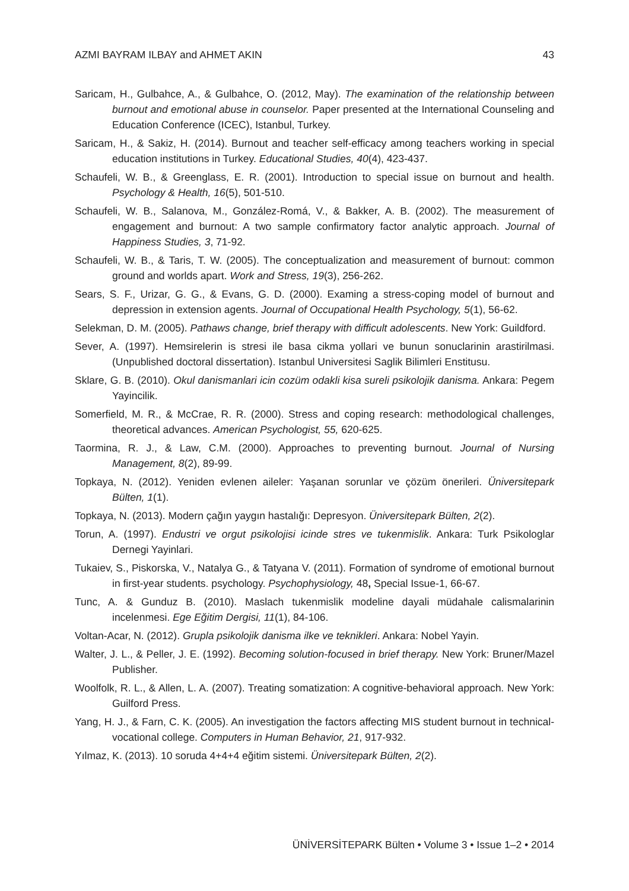AZMI BAYRAM ILBAY and AHMET AKIN 43
Saricam, H., Gulbahce, A., & Gulbahce, O. (2012, May). The examination of the relationship between burnout and emotional abuse in counselor. Paper presented at the International Counseling and Education Conference (ICEC), Istanbul, Turkey.
Saricam, H., & Sakiz, H. (2014). Burnout and teacher self-efficacy among teachers working in special education institutions in Turkey. Educational Studies, 40(4), 423-437.
Schaufeli, W. B., & Greenglass, E. R. (2001). Introduction to special issue on burnout and health. Psychology & Health, 16(5), 501-510.
Schaufeli, W. B., Salanova, M., González-Romá, V., & Bakker, A. B. (2002). The measurement of engagement and burnout: A two sample confirmatory factor analytic approach. Journal of Happiness Studies, 3, 71-92.
Schaufeli, W. B., & Taris, T. W. (2005). The conceptualization and measurement of burnout: common ground and worlds apart. Work and Stress, 19(3), 256-262.
Sears, S. F., Urizar, G. G., & Evans, G. D. (2000). Examing a stress-coping model of burnout and depression in extension agents. Journal of Occupational Health Psychology, 5(1), 56-62.
Selekman, D. M. (2005). Pathaws change, brief therapy with difficult adolescents. New York: Guildford.
Sever, A. (1997). Hemsirelerin is stresi ile basa cikma yollari ve bunun sonuclarinin arastirilmasi. (Unpublished doctoral dissertation). Istanbul Universitesi Saglik Bilimleri Enstitusu.
Sklare, G. B. (2010). Okul danismanlari icin cozüm odakli kisa sureli psikolojik danisma. Ankara: Pegem Yayincilik.
Somerfield, M. R., & McCrae, R. R. (2000). Stress and coping research: methodological challenges, theoretical advances. American Psychologist, 55, 620-625.
Taormina, R. J., & Law, C.M. (2000). Approaches to preventing burnout. Journal of Nursing Management, 8(2), 89-99.
Topkaya, N. (2012). Yeniden evlenen aileler: Yaşanan sorunlar ve çözüm önerileri. Üniversitepark Bülten, 1(1).
Topkaya, N. (2013). Modern çağın yaygın hastalığı: Depresyon. Üniversitepark Bülten, 2(2).
Torun, A. (1997). Endustri ve orgut psikolojisi icinde stres ve tukenmislik. Ankara: Turk Psikologlar Dernegi Yayinlari.
Tukaiev, S., Piskorska, V., Natalya G., & Tatyana V. (2011). Formation of syndrome of emotional burnout in first-year students. psychology. Psychophysiology, 48, Special Issue-1, 66-67.
Tunc, A. & Gunduz B. (2010). Maslach tukenmislik modeline dayali müdahale calismalarinin incelenmesi. Ege Eğitim Dergisi, 11(1), 84-106.
Voltan-Acar, N. (2012). Grupla psikolojik danisma ilke ve teknikleri. Ankara: Nobel Yayin.
Walter, J. L., & Peller, J. E. (1992). Becoming solution-focused in brief therapy. New York: Bruner/Mazel Publisher.
Woolfolk, R. L., & Allen, L. A. (2007). Treating somatization: A cognitive-behavioral approach. New York: Guilford Press.
Yang, H. J., & Farn, C. K. (2005). An investigation the factors affecting MIS student burnout in technical-vocational college. Computers in Human Behavior, 21, 917-932.
Yılmaz, K. (2013). 10 soruda 4+4+4 eğitim sistemi. Üniversitepark Bülten, 2(2).
ÜNİVERSİTEPARK Bülten • Volume 3 • Issue 1–2 • 2014